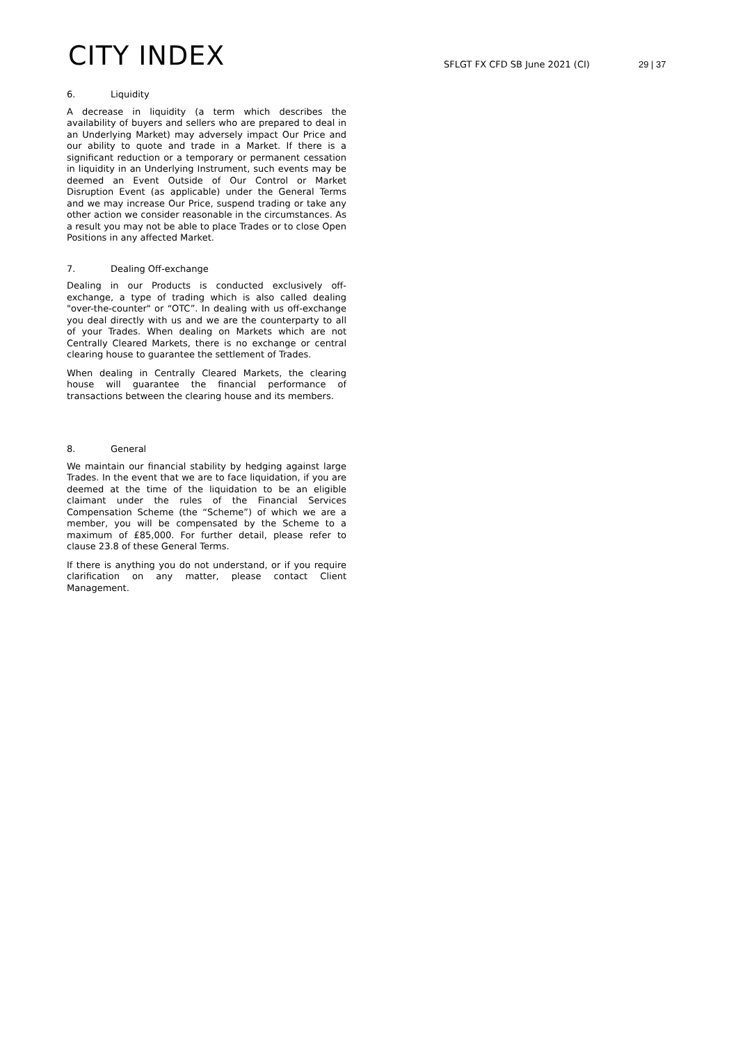CITY INDEX
SFLGT FX CFD SB June 2021 (CI)
29 | 37
6. Liquidity
A decrease in liquidity (a term which describes the availability of buyers and sellers who are prepared to deal in an Underlying Market) may adversely impact Our Price and our ability to quote and trade in a Market. If there is a significant reduction or a temporary or permanent cessation in liquidity in an Underlying Instrument, such events may be deemed an Event Outside of Our Control or Market Disruption Event (as applicable) under the General Terms and we may increase Our Price, suspend trading or take any other action we consider reasonable in the circumstances. As a result you may not be able to place Trades or to close Open Positions in any affected Market.
7. Dealing Off-exchange
Dealing in our Products is conducted exclusively off-exchange, a type of trading which is also called dealing "over-the-counter" or “OTC”. In dealing with us off-exchange you deal directly with us and we are the counterparty to all of your Trades. When dealing on Markets which are not Centrally Cleared Markets, there is no exchange or central clearing house to guarantee the settlement of Trades.
When dealing in Centrally Cleared Markets, the clearing house will guarantee the financial performance of transactions between the clearing house and its members.
8. General
We maintain our financial stability by hedging against large Trades. In the event that we are to face liquidation, if you are deemed at the time of the liquidation to be an eligible claimant under the rules of the Financial Services Compensation Scheme (the “Scheme”) of which we are a member, you will be compensated by the Scheme to a maximum of £85,000. For further detail, please refer to clause 23.8 of these General Terms.
If there is anything you do not understand, or if you require clarification on any matter, please contact Client Management.